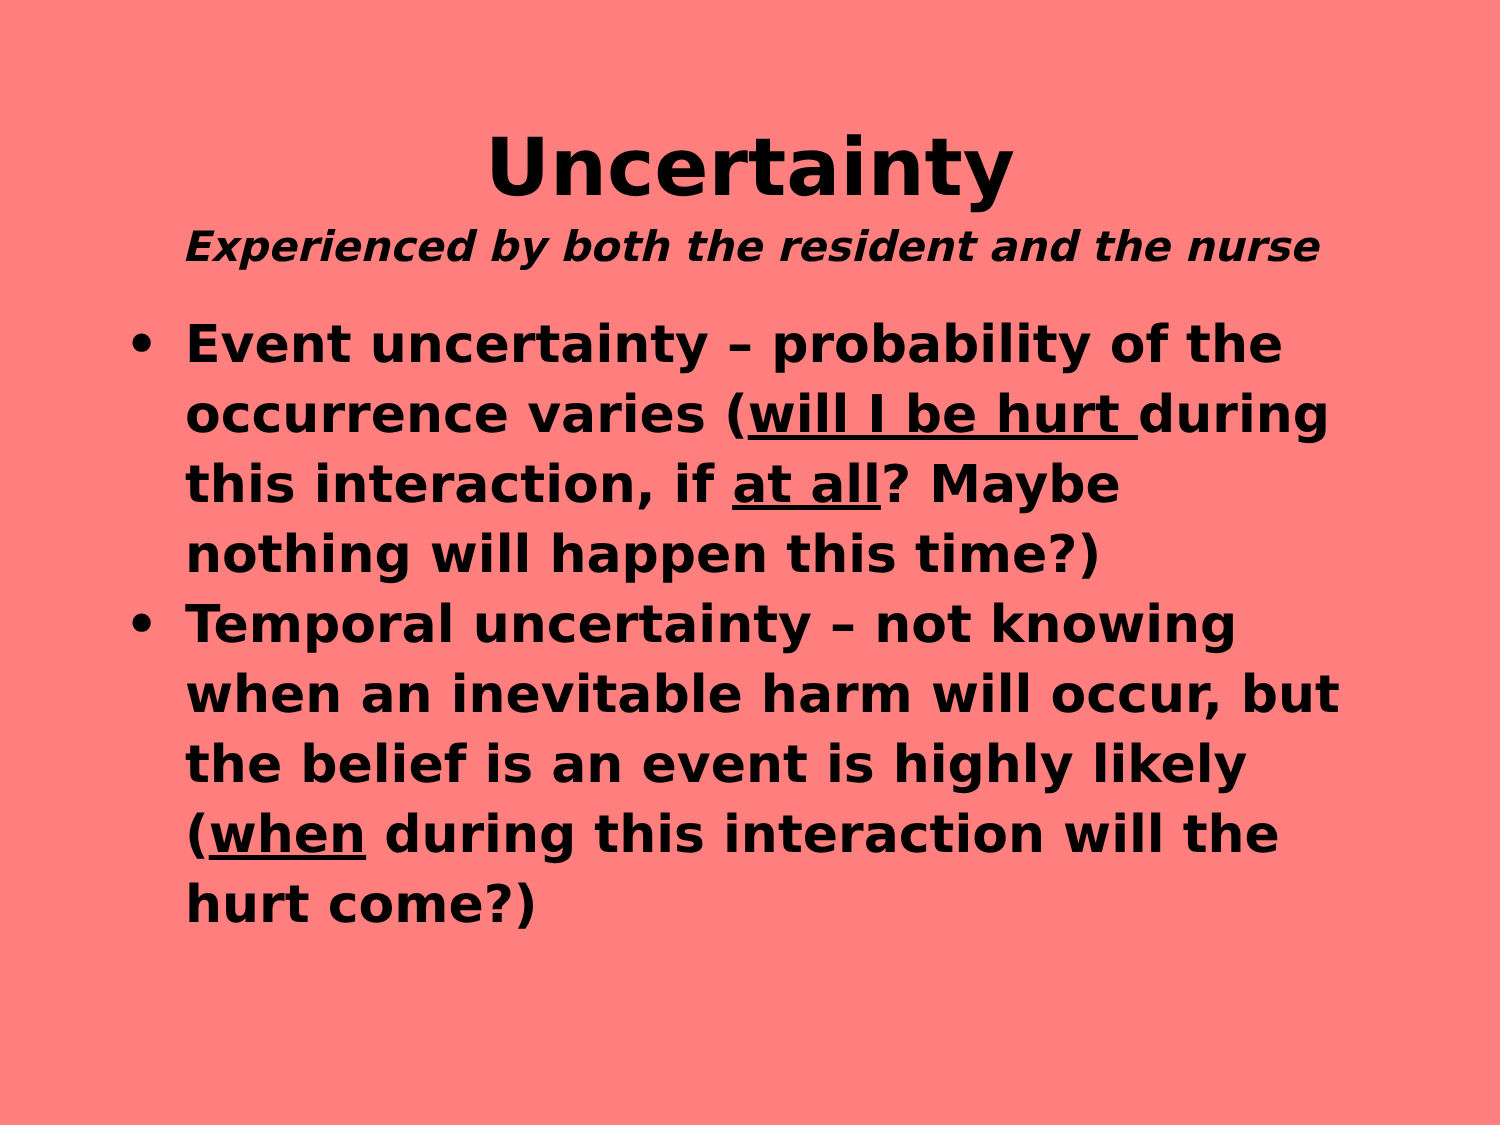Uncertainty
Experienced by both the resident and the nurse
• Event uncertainty – probability of the occurrence varies (will I be hurt during this interaction, if at all? Maybe nothing will happen this time?)
• Temporal uncertainty – not knowing when an inevitable harm will occur, but the belief is an event is highly likely (when during this interaction will the hurt come?)